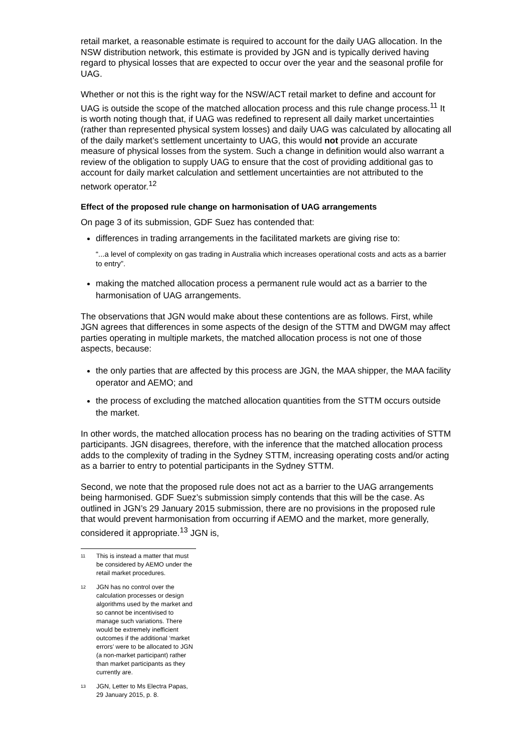retail market, a reasonable estimate is required to account for the daily UAG allocation. In the NSW distribution network, this estimate is provided by JGN and is typically derived having regard to physical losses that are expected to occur over the year and the seasonal profile for UAG.
Whether or not this is the right way for the NSW/ACT retail market to define and account for UAG is outside the scope of the matched allocation process and this rule change process.<sup>11</sup> It is worth noting though that, if UAG was redefined to represent all daily market uncertainties (rather than represented physical system losses) and daily UAG was calculated by allocating all of the daily market’s settlement uncertainty to UAG, this would not provide an accurate measure of physical losses from the system. Such a change in definition would also warrant a review of the obligation to supply UAG to ensure that the cost of providing additional gas to account for daily market calculation and settlement uncertainties are not attributed to the network operator.<sup>12</sup>
Effect of the proposed rule change on harmonisation of UAG arrangements
On page 3 of its submission, GDF Suez has contended that:
differences in trading arrangements in the facilitated markets are giving rise to:
“...a level of complexity on gas trading in Australia which increases operational costs and acts as a barrier to entry”.
making the matched allocation process a permanent rule would act as a barrier to the harmonisation of UAG arrangements.
The observations that JGN would make about these contentions are as follows. First, while JGN agrees that differences in some aspects of the design of the STTM and DWGM may affect parties operating in multiple markets, the matched allocation process is not one of those aspects, because:
the only parties that are affected by this process are JGN, the MAA shipper, the MAA facility operator and AEMO; and
the process of excluding the matched allocation quantities from the STTM occurs outside the market.
In other words, the matched allocation process has no bearing on the trading activities of STTM participants. JGN disagrees, therefore, with the inference that the matched allocation process adds to the complexity of trading in the Sydney STTM, increasing operating costs and/or acting as a barrier to entry to potential participants in the Sydney STTM.
Second, we note that the proposed rule does not act as a barrier to the UAG arrangements being harmonised. GDF Suez’s submission simply contends that this will be the case. As outlined in JGN’s 29 January 2015 submission, there are no provisions in the proposed rule that would prevent harmonisation from occurring if AEMO and the market, more generally, considered it appropriate.<sup>13</sup> JGN is,
11 This is instead a matter that must be considered by AEMO under the retail market procedures.
12 JGN has no control over the calculation processes or design algorithms used by the market and so cannot be incentivised to manage such variations. There would be extremely inefficient outcomes if the additional ‘market errors’ were to be allocated to JGN (a non-market participant) rather than market participants as they currently are.
13 JGN, Letter to Ms Electra Papas, 29 January 2015, p. 8.